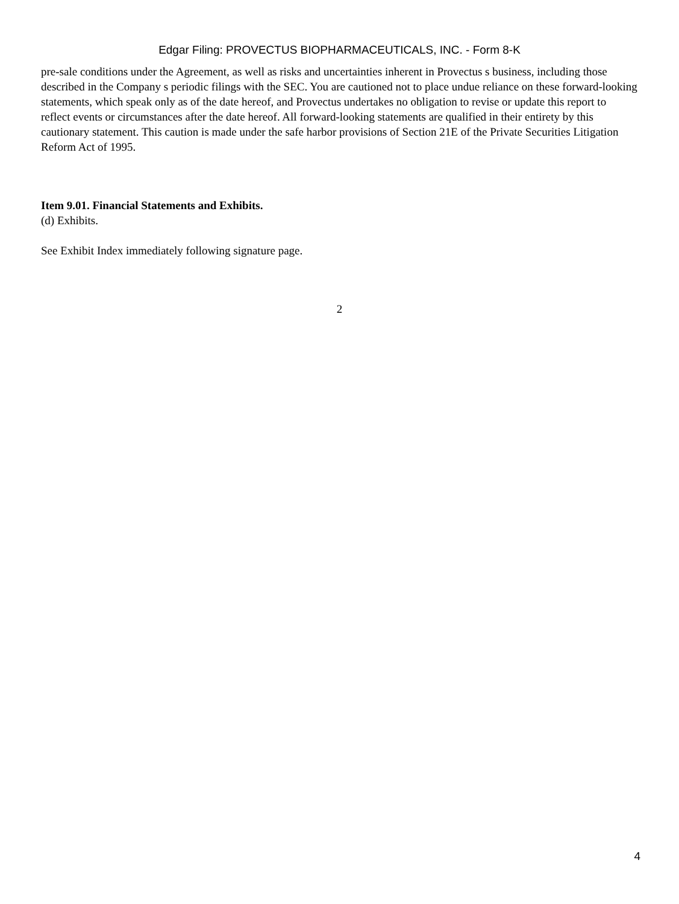Edgar Filing: PROVECTUS BIOPHARMACEUTICALS, INC. - Form 8-K
pre-sale conditions under the Agreement, as well as risks and uncertainties inherent in Provectus s business, including those described in the Company s periodic filings with the SEC. You are cautioned not to place undue reliance on these forward-looking statements, which speak only as of the date hereof, and Provectus undertakes no obligation to revise or update this report to reflect events or circumstances after the date hereof. All forward-looking statements are qualified in their entirety by this cautionary statement. This caution is made under the safe harbor provisions of Section 21E of the Private Securities Litigation Reform Act of 1995.
Item 9.01. Financial Statements and Exhibits.
(d) Exhibits.
See Exhibit Index immediately following signature page.
2
4